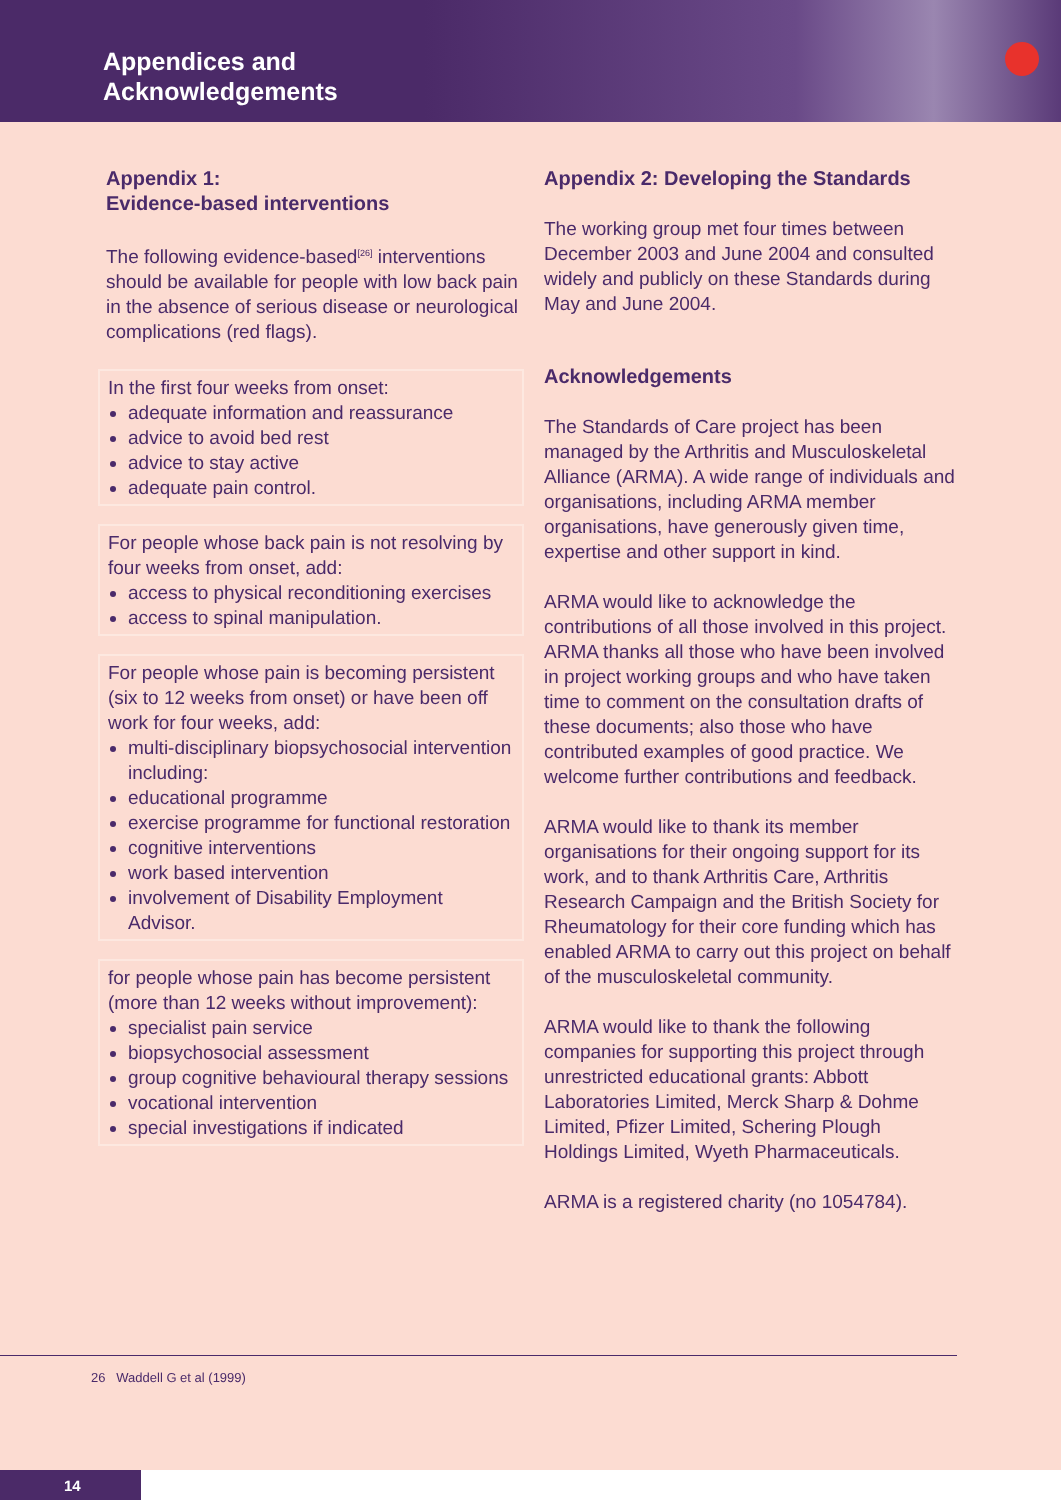Appendices and
Acknowledgements
Appendix 1:
Evidence-based interventions
The following evidence-based<sup>[26]</sup> interventions should be available for people with low back pain in the absence of serious disease or neurological complications (red flags).
In the first four weeks from onset:
adequate information and reassurance
advice to avoid bed rest
advice to stay active
adequate pain control.
For people whose back pain is not resolving by four weeks from onset, add:
access to physical reconditioning exercises
access to spinal manipulation.
For people whose pain is becoming persistent (six to 12 weeks from onset) or have been off work for four weeks, add:
multi-disciplinary biopsychosocial intervention including:
educational programme
exercise programme for functional restoration
cognitive interventions
work based intervention
involvement of Disability Employment Advisor.
for people whose pain has become persistent (more than 12 weeks without improvement):
specialist pain service
biopsychosocial assessment
group cognitive behavioural therapy sessions
vocational intervention
special investigations if indicated
Appendix 2: Developing the Standards
The working group met four times between December 2003 and June 2004 and consulted widely and publicly on these Standards during May and June 2004.
Acknowledgements
The Standards of Care project has been managed by the Arthritis and Musculoskeletal Alliance (ARMA). A wide range of individuals and organisations, including ARMA member organisations, have generously given time, expertise and other support in kind.
ARMA would like to acknowledge the contributions of all those involved in this project. ARMA thanks all those who have been involved in project working groups and who have taken time to comment on the consultation drafts of these documents; also those who have contributed examples of good practice. We welcome further contributions and feedback.
ARMA would like to thank its member organisations for their ongoing support for its work, and to thank Arthritis Care, Arthritis Research Campaign and the British Society for Rheumatology for their core funding which has enabled ARMA to carry out this project on behalf of the musculoskeletal community.
ARMA would like to thank the following companies for supporting this project through unrestricted educational grants: Abbott Laboratories Limited, Merck Sharp & Dohme Limited, Pfizer Limited, Schering Plough Holdings Limited, Wyeth Pharmaceuticals.
ARMA is a registered charity (no 1054784).
26 Waddell G et al (1999)
14